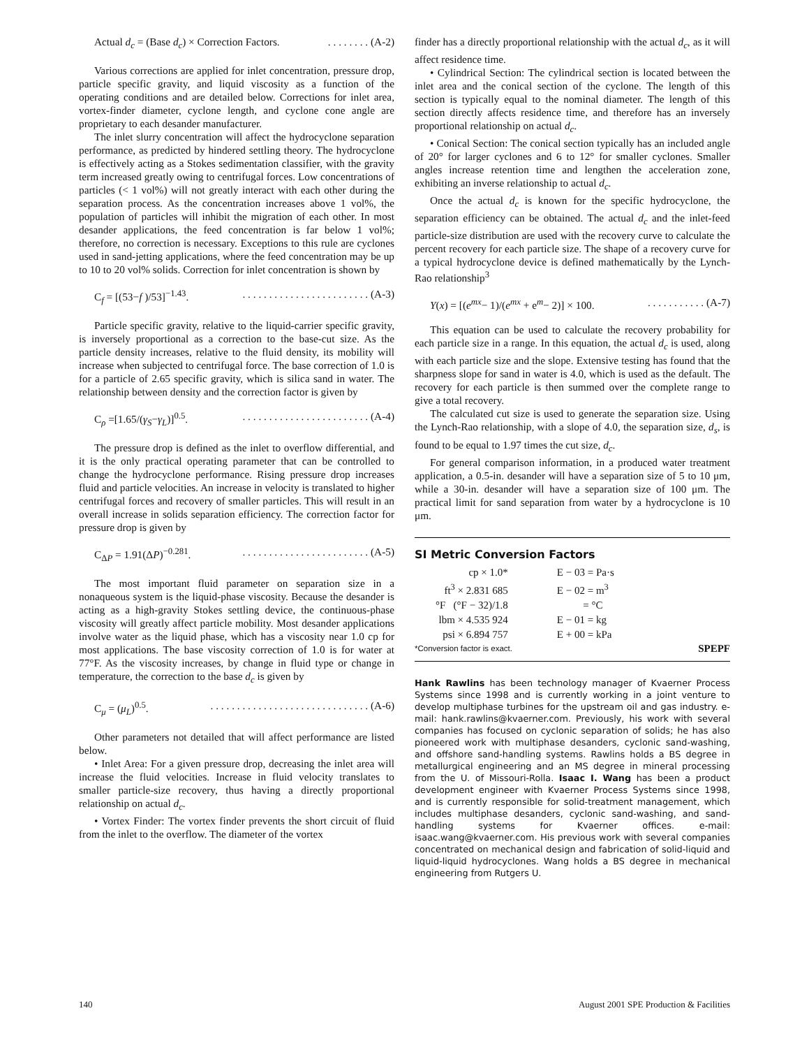Actual d<sub>c</sub> = (Base d<sub>c</sub>) × Correction Factors.. . . . . . . . (A-2)
Various corrections are applied for inlet concentration, pressure drop, particle specific gravity, and liquid viscosity as a function of the operating conditions and are detailed below. Corrections for inlet area, vortex-finder diameter, cyclone length, and cyclone cone angle are proprietary to each desander manufacturer.
The inlet slurry concentration will affect the hydrocyclone separation performance, as predicted by hindered settling theory. The hydrocyclone is effectively acting as a Stokes sedimentation classifier, with the gravity term increased greatly owing to centrifugal forces. Low concentrations of particles (< 1 vol%) will not greatly interact with each other during the separation process. As the concentration increases above 1 vol%, the population of particles will inhibit the migration of each other. In most desander applications, the feed concentration is far below 1 vol%; therefore, no correction is necessary. Exceptions to this rule are cyclones used in sand-jetting applications, where the feed concentration may be up to 10 to 20 vol% solids. Correction for inlet concentration is shown by
C<sub>f</sub> = [(53−f )/53]<sup>−1.43</sup>.. . . . . . . . . . . . . . . . . . . . . . . . (A-3)
Particle specific gravity, relative to the liquid-carrier specific gravity, is inversely proportional as a correction to the base-cut size. As the particle density increases, relative to the fluid density, its mobility will increase when subjected to centrifugal force. The base correction of 1.0 is for a particle of 2.65 specific gravity, which is silica sand in water. The relationship between density and the correction factor is given by
C<sub>ρ</sub> =[1.65/(γ<sub>S</sub>−γ<sub>L</sub>)]<sup>0.5</sup>.. . . . . . . . . . . . . . . . . . . . . . . . (A-4)
The pressure drop is defined as the inlet to overflow differential, and it is the only practical operating parameter that can be controlled to change the hydrocyclone performance. Rising pressure drop increases fluid and particle velocities. An increase in velocity is translated to higher centrifugal forces and recovery of smaller particles. This will result in an overall increase in solids separation efficiency. The correction factor for pressure drop is given by
C<sub>ΔP</sub> = 1.91(ΔP)<sup>−0.281</sup>.. . . . . . . . . . . . . . . . . . . . . . . . (A-5)
The most important fluid parameter on separation size in a nonaqueous system is the liquid-phase viscosity. Because the desander is acting as a high-gravity Stokes settling device, the continuous-phase viscosity will greatly affect particle mobility. Most desander applications involve water as the liquid phase, which has a viscosity near 1.0 cp for most applications. The base viscosity correction of 1.0 is for water at 77°F. As the viscosity increases, by change in fluid type or change in temperature, the correction to the base d<sub>c</sub> is given by
C<sub>μ</sub> = (μ<sub>L</sub>)<sup>0.5</sup>.. . . . . . . . . . . . . . . . . . . . . . . . . . . . . . (A-6)
Other parameters not detailed that will affect performance are listed below.
• Inlet Area: For a given pressure drop, decreasing the inlet area will increase the fluid velocities. Increase in fluid velocity translates to smaller particle-size recovery, thus having a directly proportional relationship on actual d<sub>c</sub>.
• Vortex Finder: The vortex finder prevents the short circuit of fluid from the inlet to the overflow. The diameter of the vortex
finder has a directly proportional relationship with the actual d<sub>c</sub>, as it will affect residence time.
• Cylindrical Section: The cylindrical section is located between the inlet area and the conical section of the cyclone. The length of this section is typically equal to the nominal diameter. The length of this section directly affects residence time, and therefore has an inversely proportional relationship on actual d<sub>c</sub>.
• Conical Section: The conical section typically has an included angle of 20° for larger cyclones and 6 to 12° for smaller cyclones. Smaller angles increase retention time and lengthen the acceleration zone, exhibiting an inverse relationship to actual d<sub>c</sub>.
Once the actual d<sub>c</sub> is known for the specific hydrocyclone, the separation efficiency can be obtained. The actual d<sub>c</sub> and the inlet-feed particle-size distribution are used with the recovery curve to calculate the percent recovery for each particle size. The shape of a recovery curve for a typical hydrocyclone device is defined mathematically by the Lynch-Rao relationship<sup>3</sup>
Y(x) = [(e<sup>mx</sup>− 1)/(e<sup>mx</sup> + e<sup>m</sup>− 2)] × 100.. . . . . . . . . . . (A-7)
This equation can be used to calculate the recovery probability for each particle size in a range. In this equation, the actual d<sub>c</sub> is used, along with each particle size and the slope. Extensive testing has found that the sharpness slope for sand in water is 4.0, which is used as the default. The recovery for each particle is then summed over the complete range to give a total recovery.
The calculated cut size is used to generate the separation size. Using the Lynch-Rao relationship, with a slope of 4.0, the separation size, d<sub>s</sub>, is found to be equal to 1.97 times the cut size, d<sub>c</sub>.
For general comparison information, in a produced water treatment application, a 0.5-in. desander will have a separation size of 5 to 10 μm, while a 30-in. desander will have a separation size of 100 μm. The practical limit for sand separation from water by a hydrocyclone is 10 μm.
SI Metric Conversion Factors
| cp × 1.0* | E − 03 = Pa·s |
| ft<sup>3</sup> × 2.831 685 | E − 02 = m<sup>3</sup> |
| °F (°F − 32)/1.8 | = °C |
| lbm × 4.535 924 | E − 01 = kg |
| psi × 6.894 757 | E + 00 = kPa |
*Conversion factor is exact. SPEPF
Hank Rawlins has been technology manager of Kvaerner Process Systems since 1998 and is currently working in a joint venture to develop multiphase turbines for the upstream oil and gas industry. e-mail: hank.rawlins@kvaerner.com. Previously, his work with several companies has focused on cyclonic separation of solids; he has also pioneered work with multiphase desanders, cyclonic sand-washing, and offshore sand-handling systems. Rawlins holds a BS degree in metallurgical engineering and an MS degree in mineral processing from the U. of Missouri-Rolla. Isaac I. Wang has been a product development engineer with Kvaerner Process Systems since 1998, and is currently responsible for solid-treatment management, which includes multiphase desanders, cyclonic sand-washing, and sand-handling systems for Kvaerner offices. e-mail: isaac.wang@kvaerner.com. His previous work with several companies concentrated on mechanical design and fabrication of solid-liquid and liquid-liquid hydrocyclones. Wang holds a BS degree in mechanical engineering from Rutgers U.
140 August 2001 SPE Production & Facilities